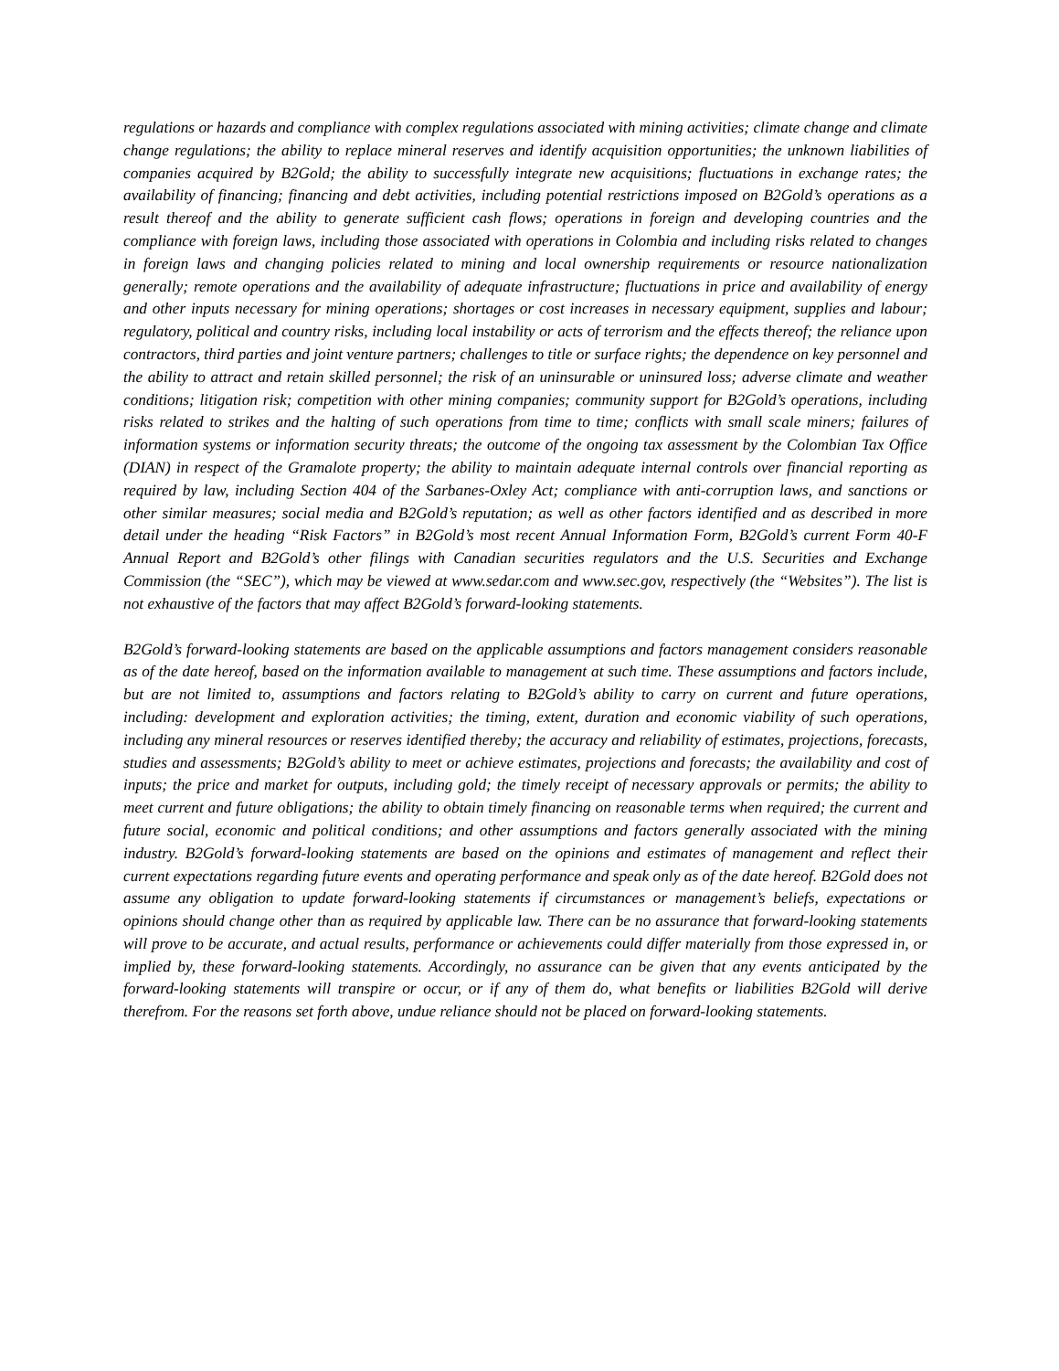regulations or hazards and compliance with complex regulations associated with mining activities; climate change and climate change regulations; the ability to replace mineral reserves and identify acquisition opportunities; the unknown liabilities of companies acquired by B2Gold; the ability to successfully integrate new acquisitions; fluctuations in exchange rates; the availability of financing; financing and debt activities, including potential restrictions imposed on B2Gold’s operations as a result thereof and the ability to generate sufficient cash flows; operations in foreign and developing countries and the compliance with foreign laws, including those associated with operations in Colombia and including risks related to changes in foreign laws and changing policies related to mining and local ownership requirements or resource nationalization generally; remote operations and the availability of adequate infrastructure; fluctuations in price and availability of energy and other inputs necessary for mining operations; shortages or cost increases in necessary equipment, supplies and labour; regulatory, political and country risks, including local instability or acts of terrorism and the effects thereof; the reliance upon contractors, third parties and joint venture partners; challenges to title or surface rights; the dependence on key personnel and the ability to attract and retain skilled personnel; the risk of an uninsurable or uninsured loss; adverse climate and weather conditions; litigation risk; competition with other mining companies; community support for B2Gold’s operations, including risks related to strikes and the halting of such operations from time to time; conflicts with small scale miners; failures of information systems or information security threats; the outcome of the ongoing tax assessment by the Colombian Tax Office (DIAN) in respect of the Gramalote property; the ability to maintain adequate internal controls over financial reporting as required by law, including Section 404 of the Sarbanes-Oxley Act; compliance with anti-corruption laws, and sanctions or other similar measures; social media and B2Gold’s reputation; as well as other factors identified and as described in more detail under the heading “Risk Factors” in B2Gold’s most recent Annual Information Form, B2Gold’s current Form 40-F Annual Report and B2Gold’s other filings with Canadian securities regulators and the U.S. Securities and Exchange Commission (the “SEC”), which may be viewed at www.sedar.com and www.sec.gov, respectively (the “Websites”). The list is not exhaustive of the factors that may affect B2Gold’s forward-looking statements.
B2Gold’s forward-looking statements are based on the applicable assumptions and factors management considers reasonable as of the date hereof, based on the information available to management at such time. These assumptions and factors include, but are not limited to, assumptions and factors relating to B2Gold’s ability to carry on current and future operations, including: development and exploration activities; the timing, extent, duration and economic viability of such operations, including any mineral resources or reserves identified thereby; the accuracy and reliability of estimates, projections, forecasts, studies and assessments; B2Gold’s ability to meet or achieve estimates, projections and forecasts; the availability and cost of inputs; the price and market for outputs, including gold; the timely receipt of necessary approvals or permits; the ability to meet current and future obligations; the ability to obtain timely financing on reasonable terms when required; the current and future social, economic and political conditions; and other assumptions and factors generally associated with the mining industry. B2Gold’s forward-looking statements are based on the opinions and estimates of management and reflect their current expectations regarding future events and operating performance and speak only as of the date hereof. B2Gold does not assume any obligation to update forward-looking statements if circumstances or management’s beliefs, expectations or opinions should change other than as required by applicable law. There can be no assurance that forward-looking statements will prove to be accurate, and actual results, performance or achievements could differ materially from those expressed in, or implied by, these forward-looking statements. Accordingly, no assurance can be given that any events anticipated by the forward-looking statements will transpire or occur, or if any of them do, what benefits or liabilities B2Gold will derive therefrom. For the reasons set forth above, undue reliance should not be placed on forward-looking statements.